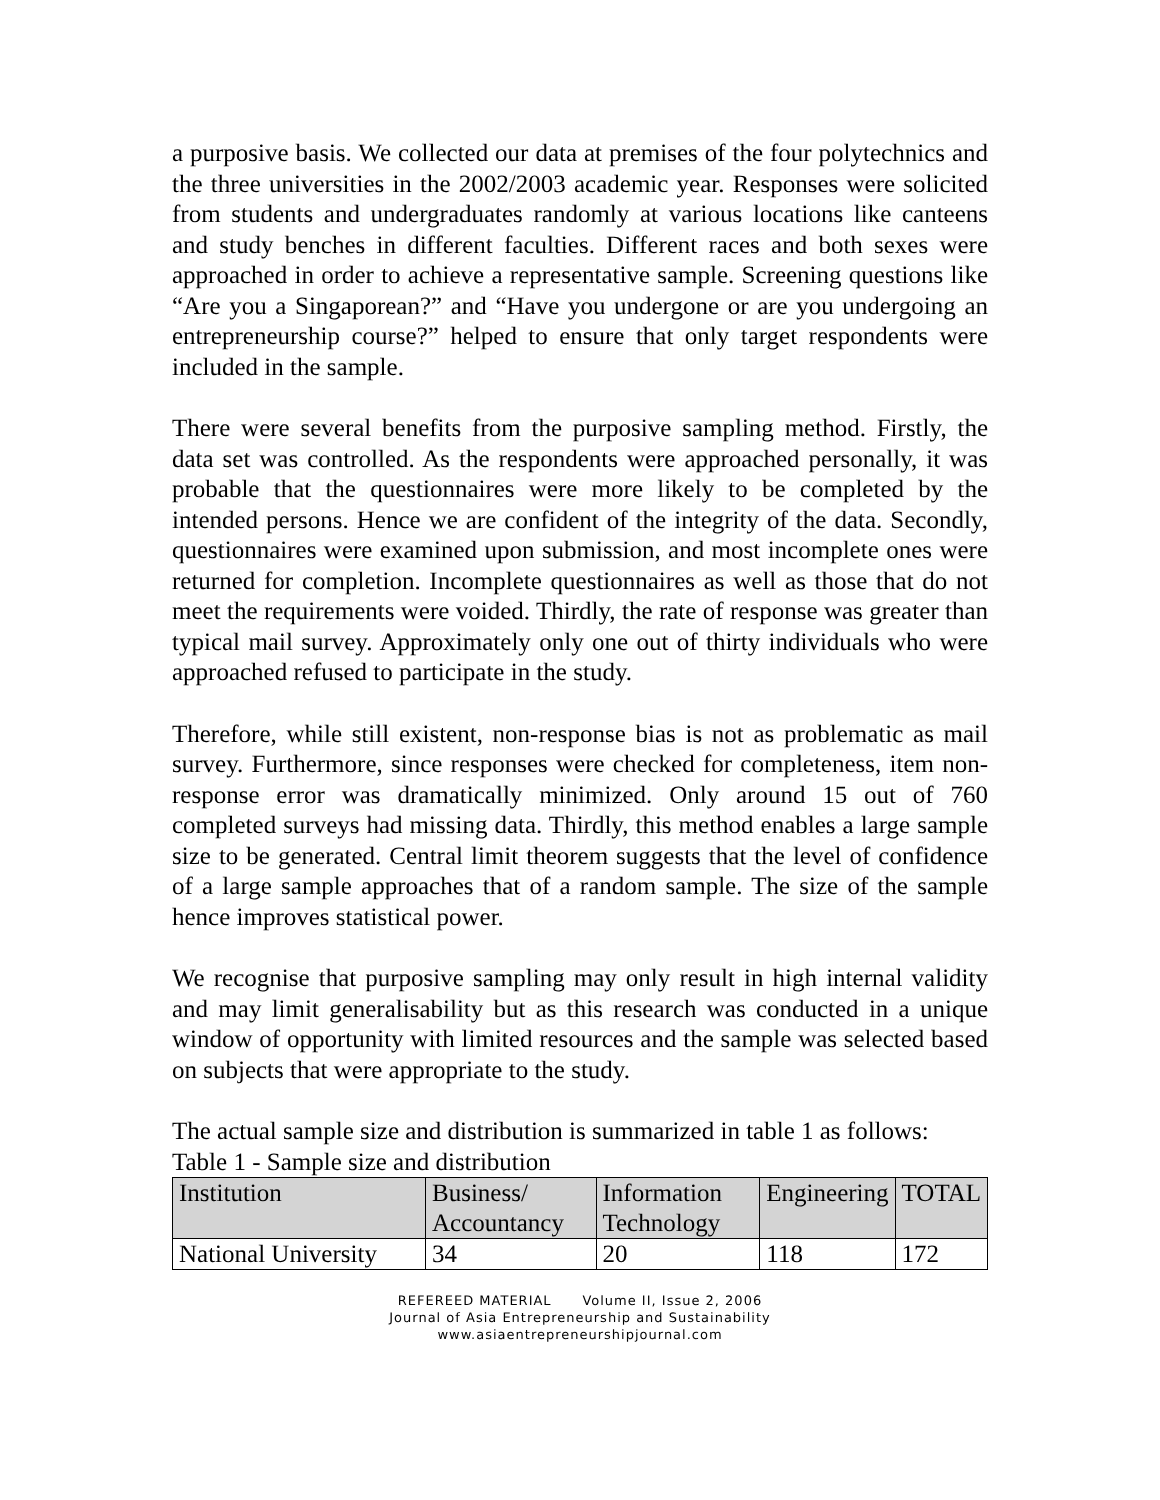a purposive basis. We collected our data at premises of the four polytechnics and the three universities in the 2002/2003 academic year. Responses were solicited from students and undergraduates randomly at various locations like canteens and study benches in different faculties. Different races and both sexes were approached in order to achieve a representative sample. Screening questions like “Are you a Singaporean?” and “Have you undergone or are you undergoing an entrepreneurship course?” helped to ensure that only target respondents were included in the sample.
There were several benefits from the purposive sampling method. Firstly, the data set was controlled. As the respondents were approached personally, it was probable that the questionnaires were more likely to be completed by the intended persons. Hence we are confident of the integrity of the data. Secondly, questionnaires were examined upon submission, and most incomplete ones were returned for completion. Incomplete questionnaires as well as those that do not meet the requirements were voided. Thirdly, the rate of response was greater than typical mail survey. Approximately only one out of thirty individuals who were approached refused to participate in the study.
Therefore, while still existent, non-response bias is not as problematic as mail survey. Furthermore, since responses were checked for completeness, item non-response error was dramatically minimized. Only around 15 out of 760 completed surveys had missing data. Thirdly, this method enables a large sample size to be generated. Central limit theorem suggests that the level of confidence of a large sample approaches that of a random sample. The size of the sample hence improves statistical power.
We recognise that purposive sampling may only result in high internal validity and may limit generalisability but as this research was conducted in a unique window of opportunity with limited resources and the sample was selected based on subjects that were appropriate to the study.
The actual sample size and distribution is summarized in table 1 as follows:
Table 1 - Sample size and distribution
| Institution | Business/ Accountancy | Information Technology | Engineering | TOTAL |
| National University | 34 | 20 | 118 | 172 |
REFEREED MATERIAL Volume II, Issue 2, 2006
Journal of Asia Entrepreneurship and Sustainability
www.asiaentrepreneurshipjournal.com